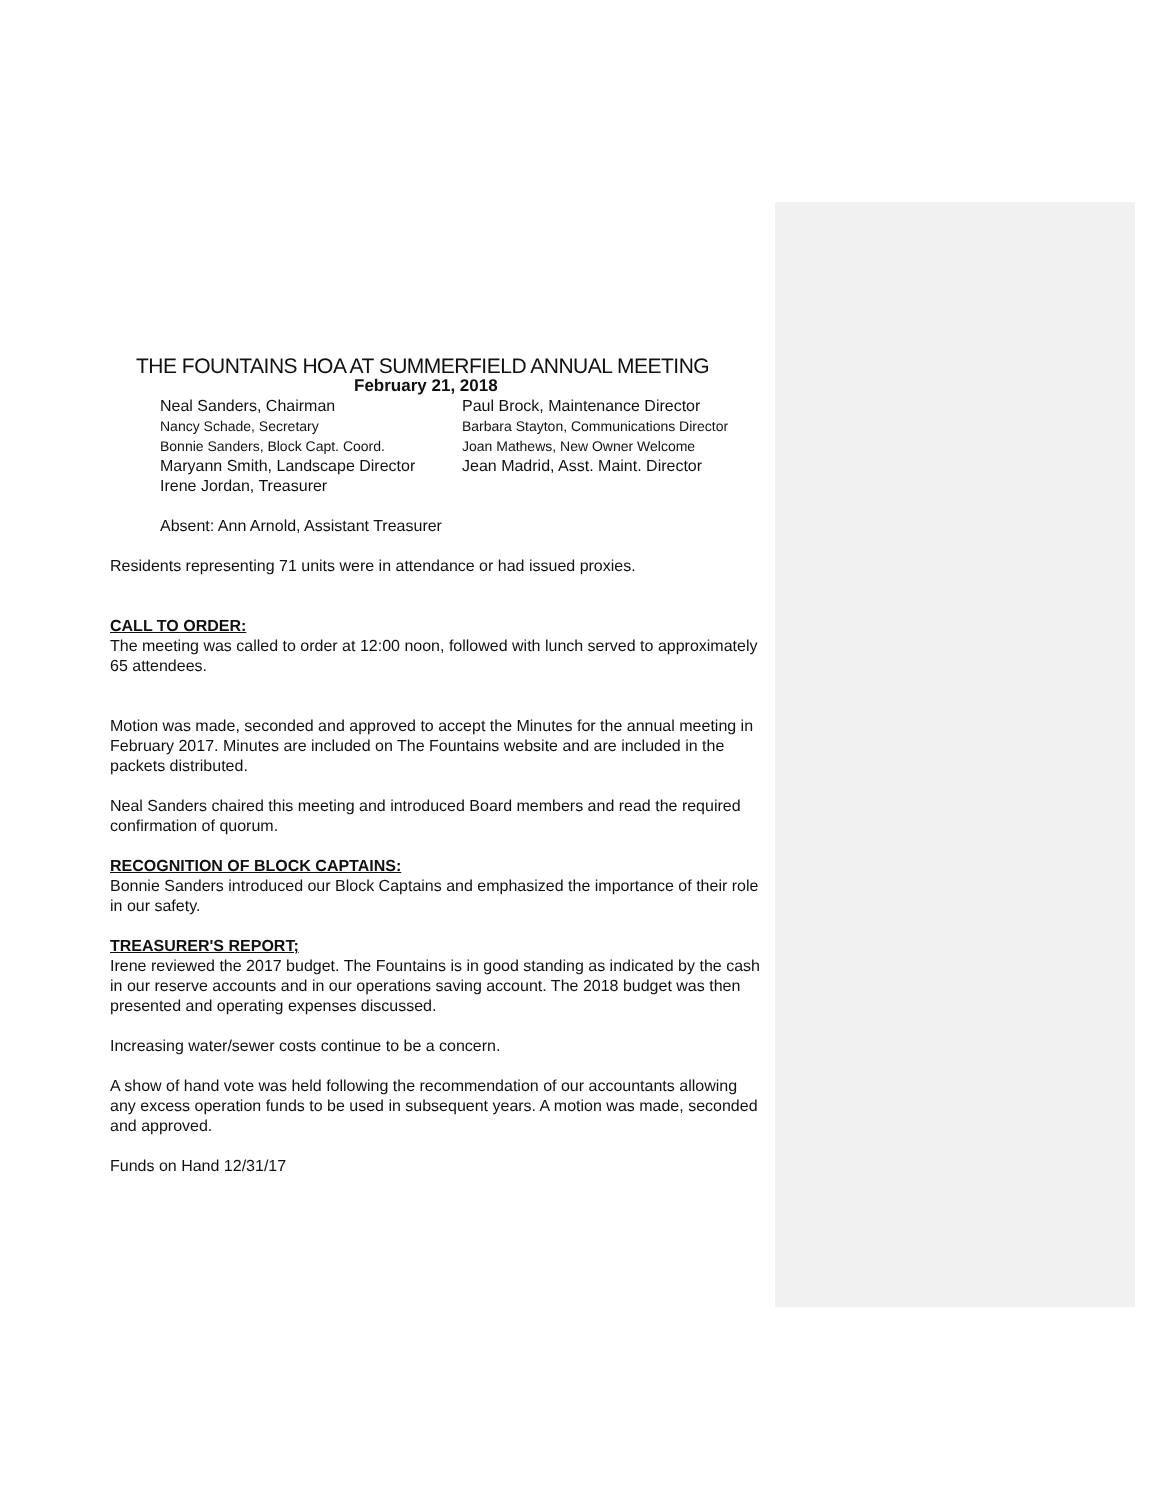THE FOUNTAINS HOA AT SUMMERFIELD ANNUAL MEETING
February 21, 2018
Neal Sanders, Chairman
Paul Brock, Maintenance Director
Nancy Schade, Secretary
Barbara Stayton, Communications Director
Bonnie Sanders, Block Capt. Coord.
Joan Mathews, New Owner Welcome
Maryann Smith, Landscape Director
Jean Madrid, Asst. Maint. Director
Irene Jordan, Treasurer
Absent: Ann Arnold, Assistant Treasurer
Residents representing 71 units were in attendance or had issued proxies.
CALL TO ORDER:
The meeting was called to order at 12:00 noon, followed with lunch served to approximately 65 attendees.
Motion was made, seconded and approved to accept the Minutes for the annual meeting in February 2017. Minutes are included on The Fountains website and are included in the packets distributed.
Neal Sanders chaired this meeting and introduced Board members and read the required confirmation of quorum.
RECOGNITION OF BLOCK CAPTAINS:
Bonnie Sanders introduced our Block Captains and emphasized the importance of their role in our safety.
TREASURER'S REPORT;
Irene reviewed the 2017 budget. The Fountains is in good standing as indicated by the cash in our reserve accounts and in our operations saving account. The 2018 budget was then presented and operating expenses discussed.
Increasing water/sewer costs continue to be a concern.
A show of hand vote was held following the recommendation of our accountants allowing any excess operation funds to be used in subsequent years. A motion was made, seconded and approved.
Funds on Hand 12/31/17